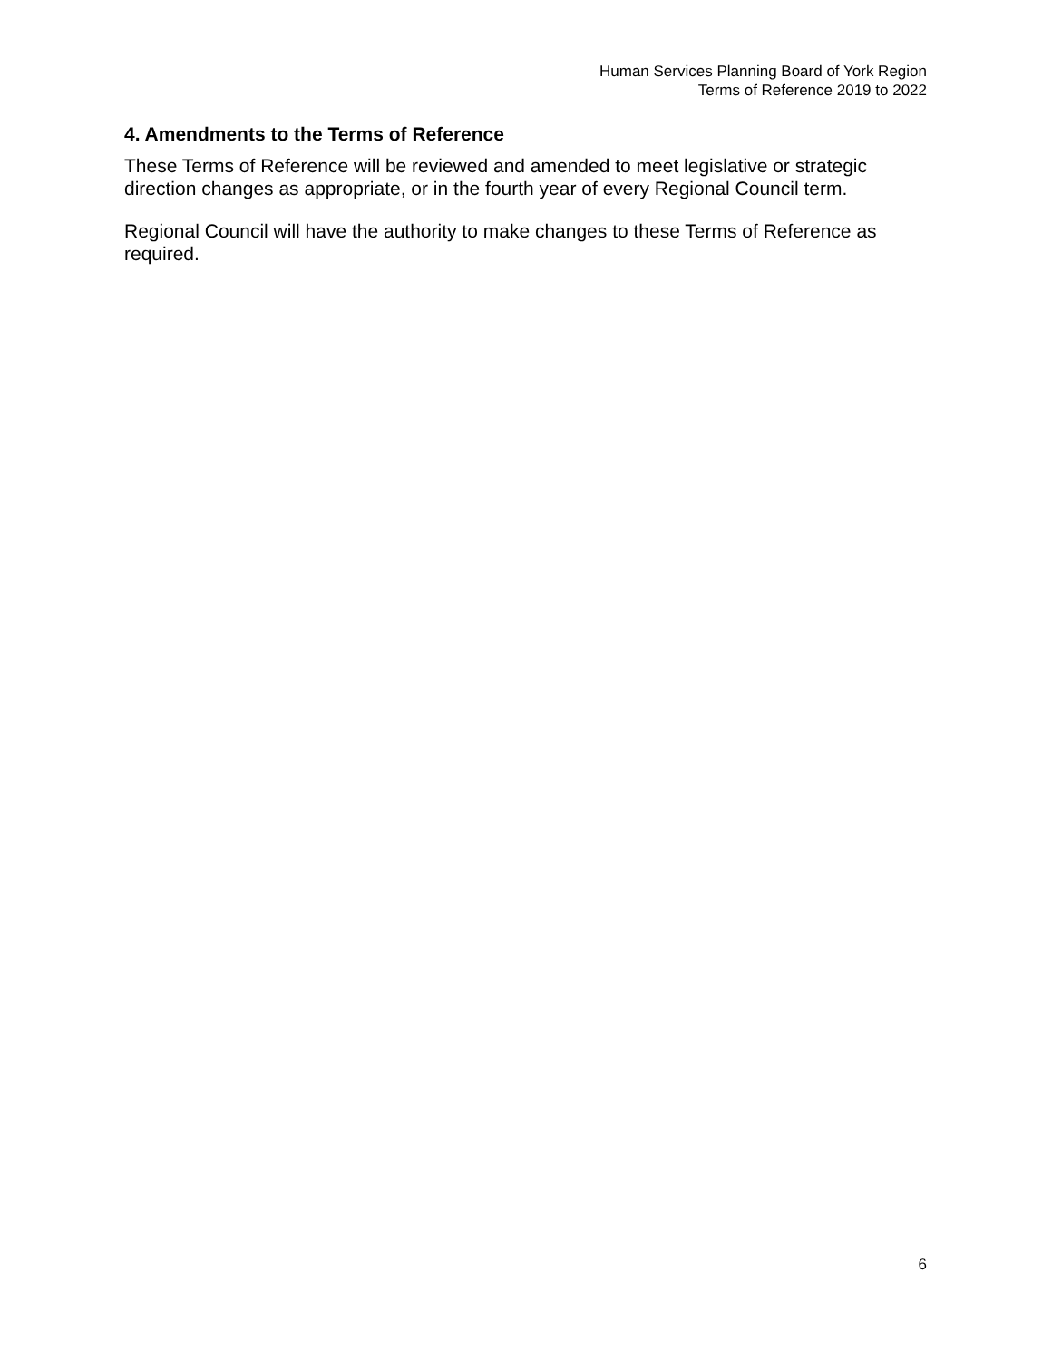Human Services Planning Board of York Region
Terms of Reference 2019 to 2022
4. Amendments to the Terms of Reference
These Terms of Reference will be reviewed and amended to meet legislative or strategic direction changes as appropriate, or in the fourth year of every Regional Council term.
Regional Council will have the authority to make changes to these Terms of Reference as required.
6